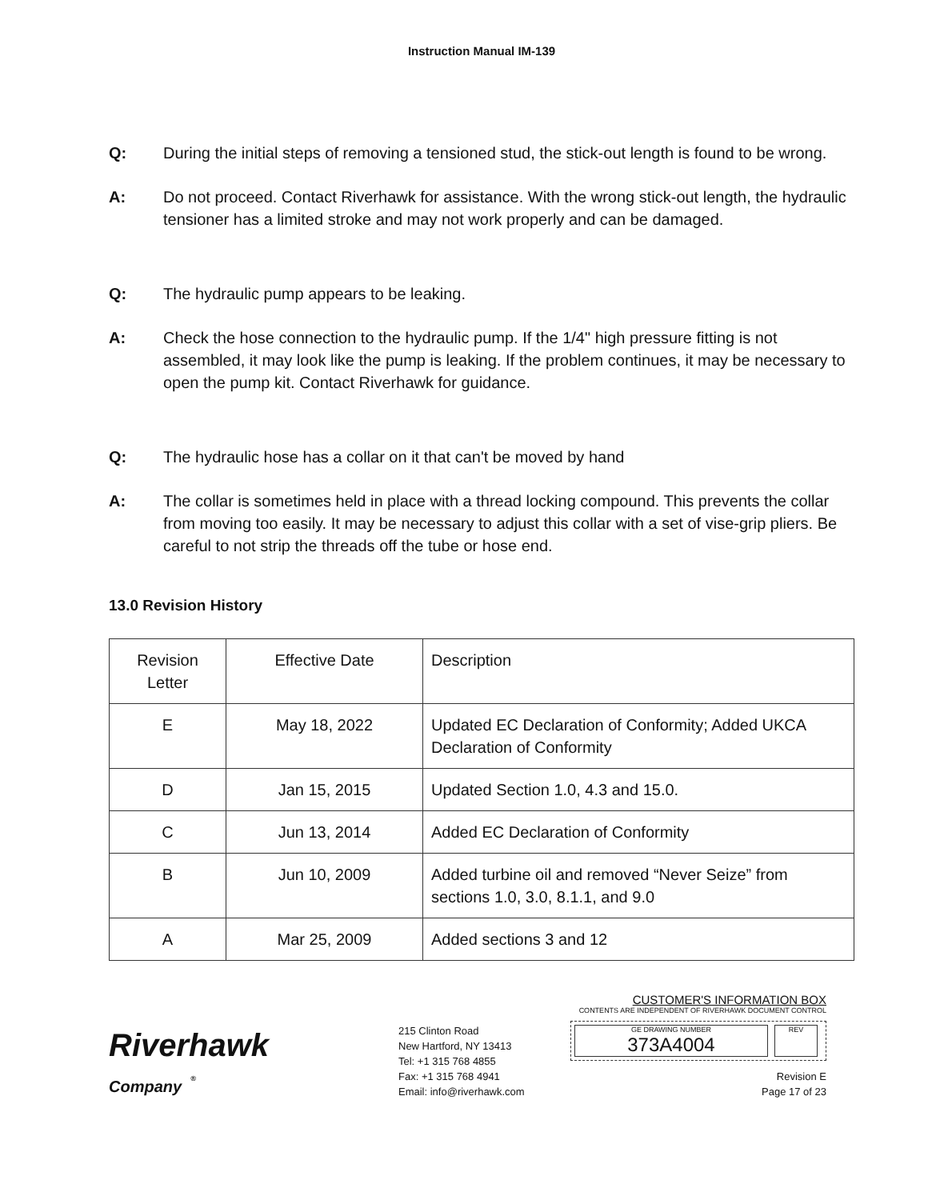Instruction Manual IM-139
Q: During the initial steps of removing a tensioned stud, the stick-out length is found to be wrong.
A: Do not proceed. Contact Riverhawk for assistance. With the wrong stick-out length, the hydraulic tensioner has a limited stroke and may not work properly and can be damaged.
Q: The hydraulic pump appears to be leaking.
A: Check the hose connection to the hydraulic pump. If the 1/4" high pressure fitting is not assembled, it may look like the pump is leaking. If the problem continues, it may be necessary to open the pump kit. Contact Riverhawk for guidance.
Q: The hydraulic hose has a collar on it that can't be moved by hand
A: The collar is sometimes held in place with a thread locking compound. This prevents the collar from moving too easily. It may be necessary to adjust this collar with a set of vise-grip pliers. Be careful to not strip the threads off the tube or hose end.
13.0 Revision History
| Revision Letter | Effective Date | Description |
| E | May 18, 2022 | Updated EC Declaration of Conformity; Added UKCA Declaration of Conformity |
| D | Jan 15, 2015 | Updated Section 1.0, 4.3 and 15.0. |
| C | Jun 13, 2014 | Added EC Declaration of Conformity |
| B | Jun 10, 2009 | Added turbine oil and removed “Never Seize” from sections 1.0, 3.0, 8.1.1, and 9.0 |
| A | Mar 25, 2009 | Added sections 3 and 12 |
Riverhawk
Company <sup>®</sup>
215 Clinton Road
New Hartford, NY 13413
Tel: +1 315 768 4855
Fax: +1 315 768 4941
Email: info@riverhawk.com
CUSTOMER'S INFORMATION BOX
CONTENTS ARE INDEPENDENT OF RIVERHAWK DOCUMENT CONTROL
GE DRAWING NUMBER
373A4004
REV
Revision E
Page 17 of 23